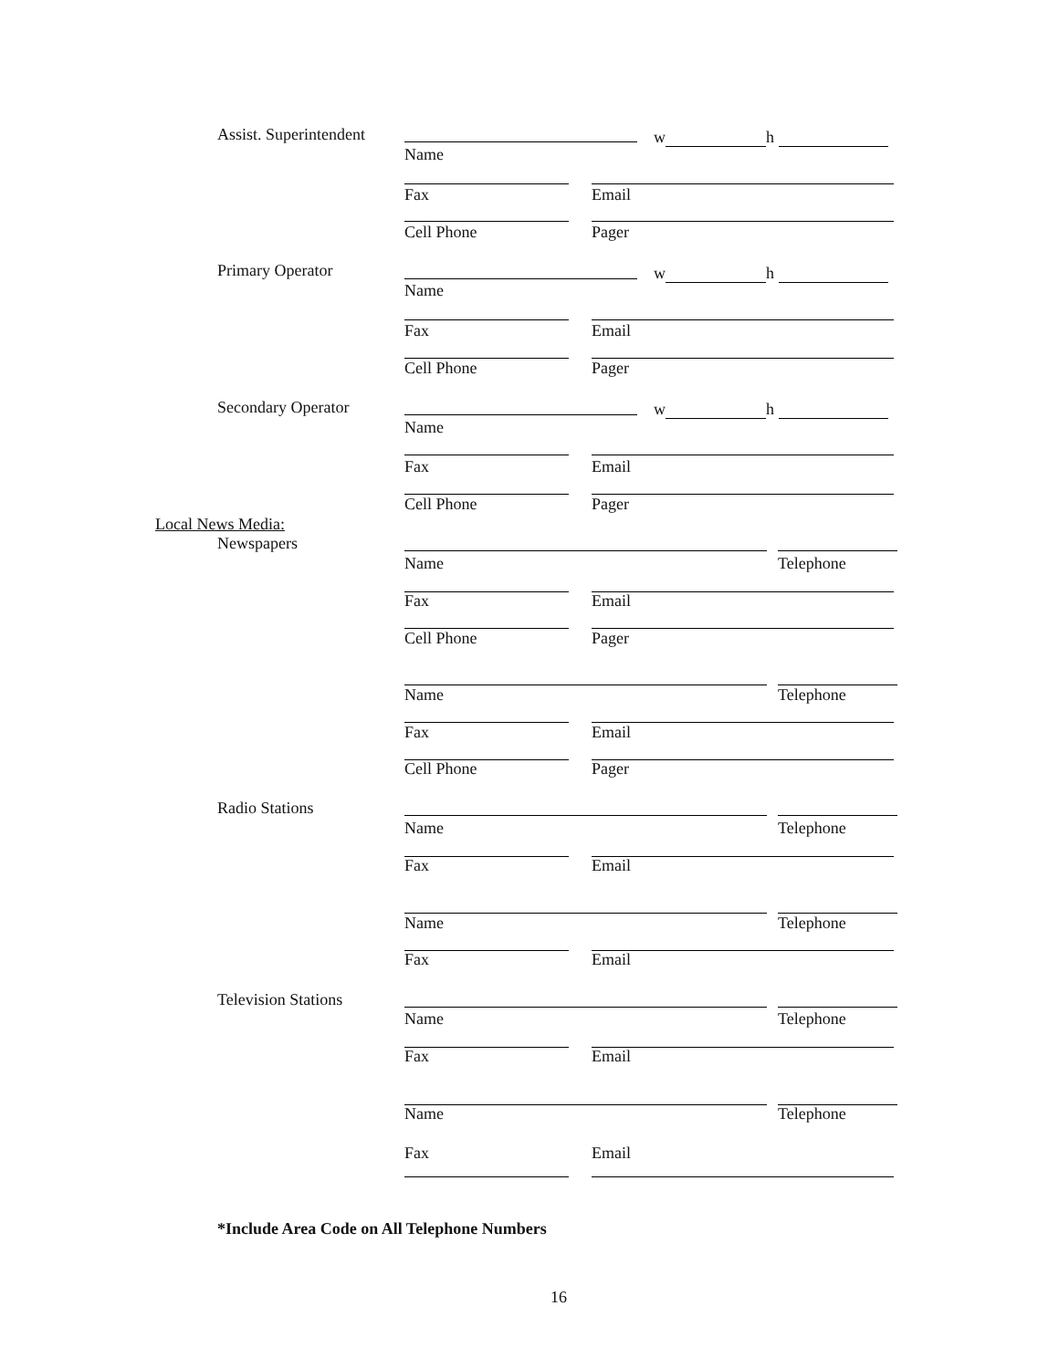Assist. Superintendent w h
Name
Fax Email
Cell Phone Pager
Primary Operator w h
Name
Fax Email
Cell Phone Pager
Secondary Operator w h
Name
Fax Email
Cell Phone Pager
Local News Media:
Newspapers
Name Telephone
Fax Email
Cell Phone Pager
Name Telephone
Fax Email
Cell Phone Pager
Radio Stations
Name Telephone
Fax Email
Name Telephone
Fax Email
Television Stations
Name Telephone
Fax Email
Name Telephone
Fax Email
*Include Area Code on All Telephone Numbers
16